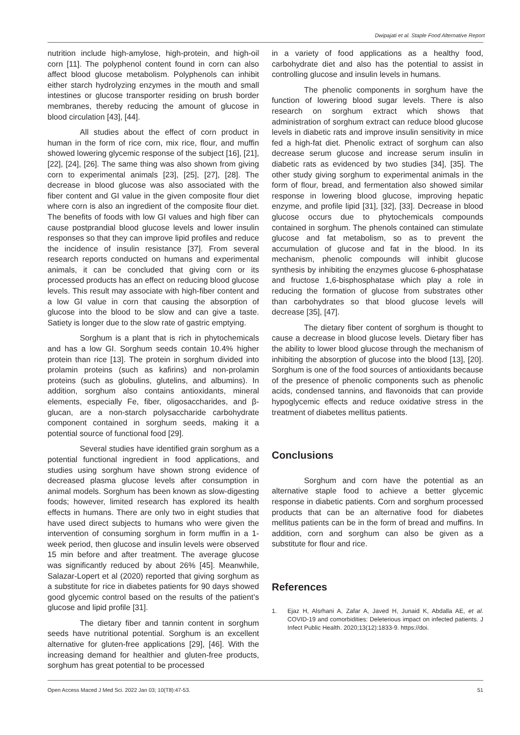Dwipajati et al. Staple Food Alternative Report
nutrition include high-amylose, high-protein, and high-oil corn [11]. The polyphenol content found in corn can also affect blood glucose metabolism. Polyphenols can inhibit either starch hydrolyzing enzymes in the mouth and small intestines or glucose transporter residing on brush border membranes, thereby reducing the amount of glucose in blood circulation [43], [44].
All studies about the effect of corn product in human in the form of rice corn, mix rice, flour, and muffin showed lowering glycemic response of the subject [16], [21], [22], [24], [26]. The same thing was also shown from giving corn to experimental animals [23], [25], [27], [28]. The decrease in blood glucose was also associated with the fiber content and GI value in the given composite flour diet where corn is also an ingredient of the composite flour diet. The benefits of foods with low GI values and high fiber can cause postprandial blood glucose levels and lower insulin responses so that they can improve lipid profiles and reduce the incidence of insulin resistance [37]. From several research reports conducted on humans and experimental animals, it can be concluded that giving corn or its processed products has an effect on reducing blood glucose levels. This result may associate with high-fiber content and a low GI value in corn that causing the absorption of glucose into the blood to be slow and can give a taste. Satiety is longer due to the slow rate of gastric emptying.
Sorghum is a plant that is rich in phytochemicals and has a low GI. Sorghum seeds contain 10.4% higher protein than rice [13]. The protein in sorghum divided into prolamin proteins (such as kafirins) and non-prolamin proteins (such as globulins, glutelins, and albumins). In addition, sorghum also contains antioxidants, mineral elements, especially Fe, fiber, oligosaccharides, and β-glucan, are a non-starch polysaccharide carbohydrate component contained in sorghum seeds, making it a potential source of functional food [29].
Several studies have identified grain sorghum as a potential functional ingredient in food applications, and studies using sorghum have shown strong evidence of decreased plasma glucose levels after consumption in animal models. Sorghum has been known as slow-digesting foods; however, limited research has explored its health effects in humans. There are only two in eight studies that have used direct subjects to humans who were given the intervention of consuming sorghum in form muffin in a 1-week period, then glucose and insulin levels were observed 15 min before and after treatment. The average glucose was significantly reduced by about 26% [45]. Meanwhile, Salazar-Lopert et al (2020) reported that giving sorghum as a substitute for rice in diabetes patients for 90 days showed good glycemic control based on the results of the patient’s glucose and lipid profile [31].
The dietary fiber and tannin content in sorghum seeds have nutritional potential. Sorghum is an excellent alternative for gluten-free applications [29], [46]. With the increasing demand for healthier and gluten-free products, sorghum has great potential to be processed
in a variety of food applications as a healthy food, carbohydrate diet and also has the potential to assist in controlling glucose and insulin levels in humans.
The phenolic components in sorghum have the function of lowering blood sugar levels. There is also research on sorghum extract which shows that administration of sorghum extract can reduce blood glucose levels in diabetic rats and improve insulin sensitivity in mice fed a high-fat diet. Phenolic extract of sorghum can also decrease serum glucose and increase serum insulin in diabetic rats as evidenced by two studies [34], [35]. The other study giving sorghum to experimental animals in the form of flour, bread, and fermentation also showed similar response in lowering blood glucose, improving hepatic enzyme, and profile lipid [31], [32], [33]. Decrease in blood glucose occurs due to phytochemicals compounds contained in sorghum. The phenols contained can stimulate glucose and fat metabolism, so as to prevent the accumulation of glucose and fat in the blood. In its mechanism, phenolic compounds will inhibit glucose synthesis by inhibiting the enzymes glucose 6-phosphatase and fructose 1,6-bisphosphatase which play a role in reducing the formation of glucose from substrates other than carbohydrates so that blood glucose levels will decrease [35], [47].
The dietary fiber content of sorghum is thought to cause a decrease in blood glucose levels. Dietary fiber has the ability to lower blood glucose through the mechanism of inhibiting the absorption of glucose into the blood [13], [20]. Sorghum is one of the food sources of antioxidants because of the presence of phenolic components such as phenolic acids, condensed tannins, and flavonoids that can provide hypoglycemic effects and reduce oxidative stress in the treatment of diabetes mellitus patients.
Conclusions
Sorghum and corn have the potential as an alternative staple food to achieve a better glycemic response in diabetic patients. Corn and sorghum processed products that can be an alternative food for diabetes mellitus patients can be in the form of bread and muffins. In addition, corn and sorghum can also be given as a substitute for flour and rice.
References
1. Ejaz H, Alsrhani A, Zafar A, Javed H, Junaid K, Abdalla AE, et al. COVID-19 and comorbidities: Deleterious impact on infected patients. J Infect Public Health. 2020;13(12):1833-9. https://doi.
Open Access Maced J Med Sci. 2022 Jan 03; 10(T8):47-53. 51